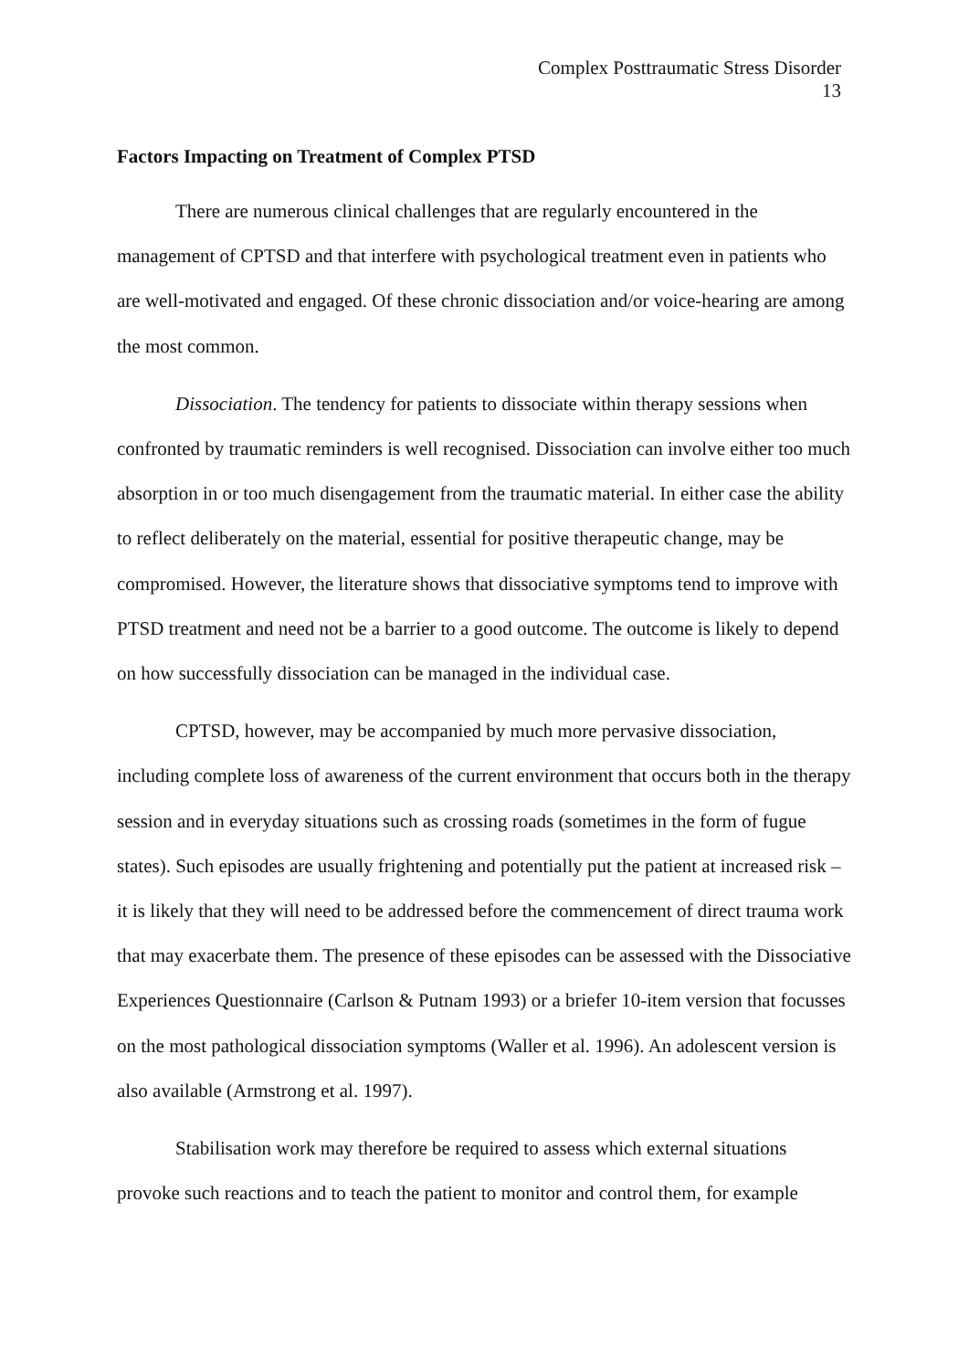Complex Posttraumatic Stress Disorder
13
Factors Impacting on Treatment of Complex PTSD
There are numerous clinical challenges that are regularly encountered in the management of CPTSD and that interfere with psychological treatment even in patients who are well-motivated and engaged. Of these chronic dissociation and/or voice-hearing are among the most common.
Dissociation. The tendency for patients to dissociate within therapy sessions when confronted by traumatic reminders is well recognised. Dissociation can involve either too much absorption in or too much disengagement from the traumatic material. In either case the ability to reflect deliberately on the material, essential for positive therapeutic change, may be compromised. However, the literature shows that dissociative symptoms tend to improve with PTSD treatment and need not be a barrier to a good outcome. The outcome is likely to depend on how successfully dissociation can be managed in the individual case.
CPTSD, however, may be accompanied by much more pervasive dissociation, including complete loss of awareness of the current environment that occurs both in the therapy session and in everyday situations such as crossing roads (sometimes in the form of fugue states). Such episodes are usually frightening and potentially put the patient at increased risk – it is likely that they will need to be addressed before the commencement of direct trauma work that may exacerbate them. The presence of these episodes can be assessed with the Dissociative Experiences Questionnaire (Carlson & Putnam 1993) or a briefer 10-item version that focusses on the most pathological dissociation symptoms (Waller et al. 1996). An adolescent version is also available (Armstrong et al. 1997).
Stabilisation work may therefore be required to assess which external situations provoke such reactions and to teach the patient to monitor and control them, for example